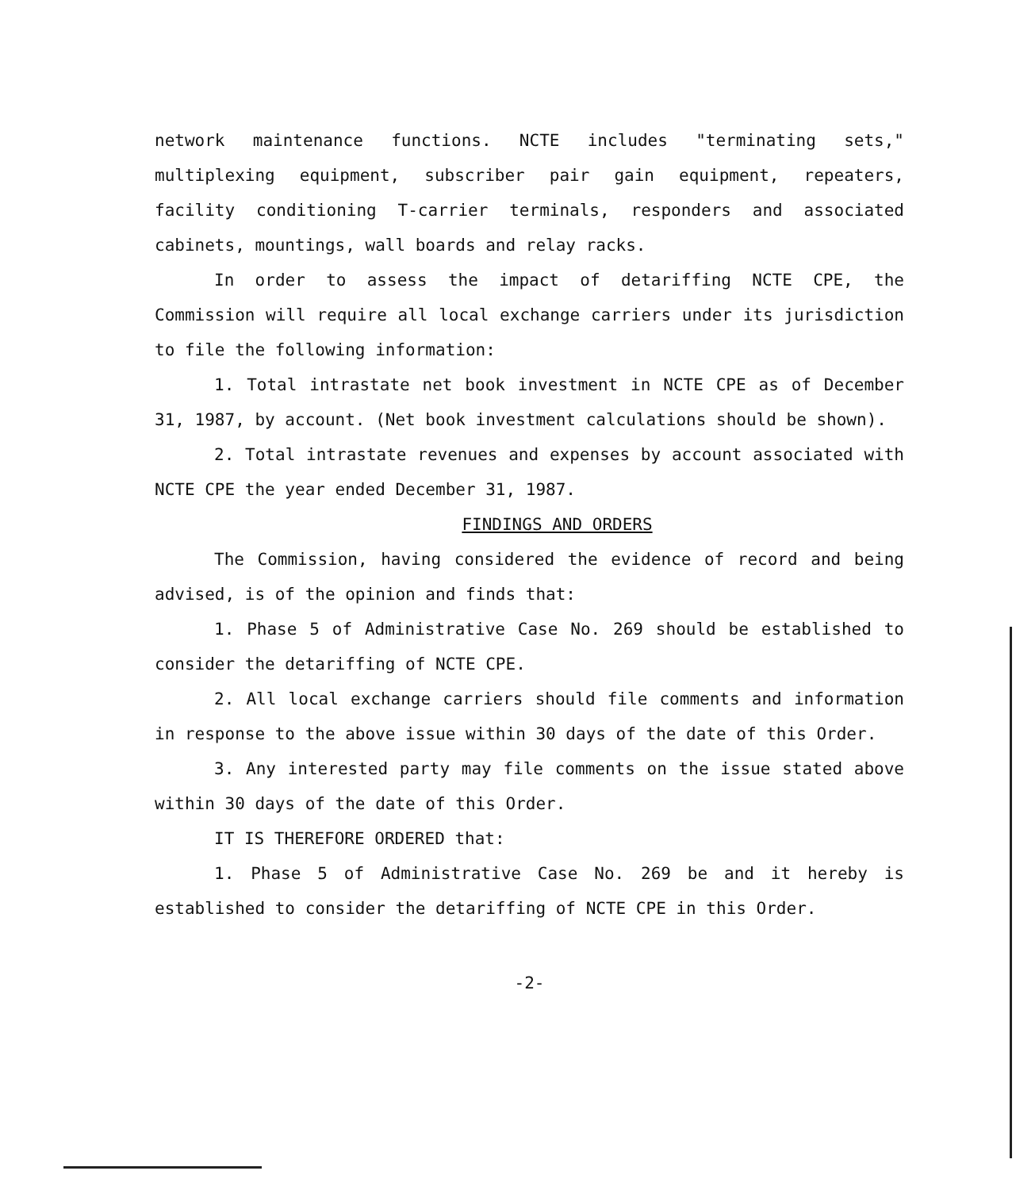network maintenance functions. NCTE includes "terminating sets," multiplexing equipment, subscriber pair gain equipment, repeaters, facility conditioning T-carrier terminals, responders and associated cabinets, mountings, wall boards and relay racks.
In order to assess the impact of detariffing NCTE CPE, the Commission will require all local exchange carriers under its jurisdiction to file the following information:
1. Total intrastate net book investment in NCTE CPE as of December 31, 1987, by account. (Net book investment calculations should be shown).
2. Total intrastate revenues and expenses by account associated with NCTE CPE the year ended December 31, 1987.
FINDINGS AND ORDERS
The Commission, having considered the evidence of record and being advised, is of the opinion and finds that:
1. Phase 5 of Administrative Case No. 269 should be established to consider the detariffing of NCTE CPE.
2. All local exchange carriers should file comments and information in response to the above issue within 30 days of the date of this Order.
3. Any interested party may file comments on the issue stated above within 30 days of the date of this Order.
IT IS THEREFORE ORDERED that:
1. Phase 5 of Administrative Case No. 269 be and it hereby is established to consider the detariffing of NCTE CPE in this Order.
-2-